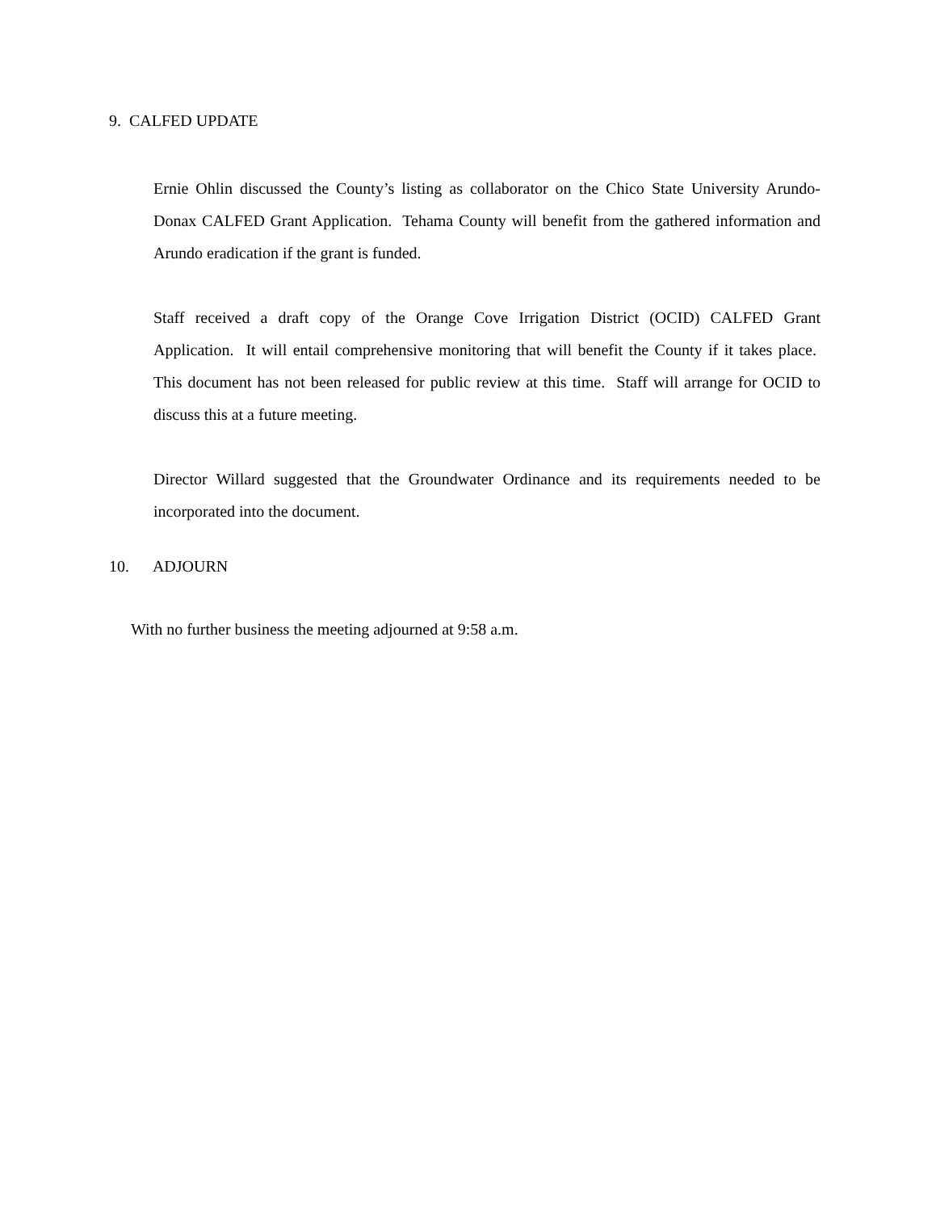9. CALFED UPDATE
Ernie Ohlin discussed the County’s listing as collaborator on the Chico State University Arundo-Donax CALFED Grant Application. Tehama County will benefit from the gathered information and Arundo eradication if the grant is funded.
Staff received a draft copy of the Orange Cove Irrigation District (OCID) CALFED Grant Application. It will entail comprehensive monitoring that will benefit the County if it takes place. This document has not been released for public review at this time. Staff will arrange for OCID to discuss this at a future meeting.
Director Willard suggested that the Groundwater Ordinance and its requirements needed to be incorporated into the document.
10. ADJOURN
With no further business the meeting adjourned at 9:58 a.m.